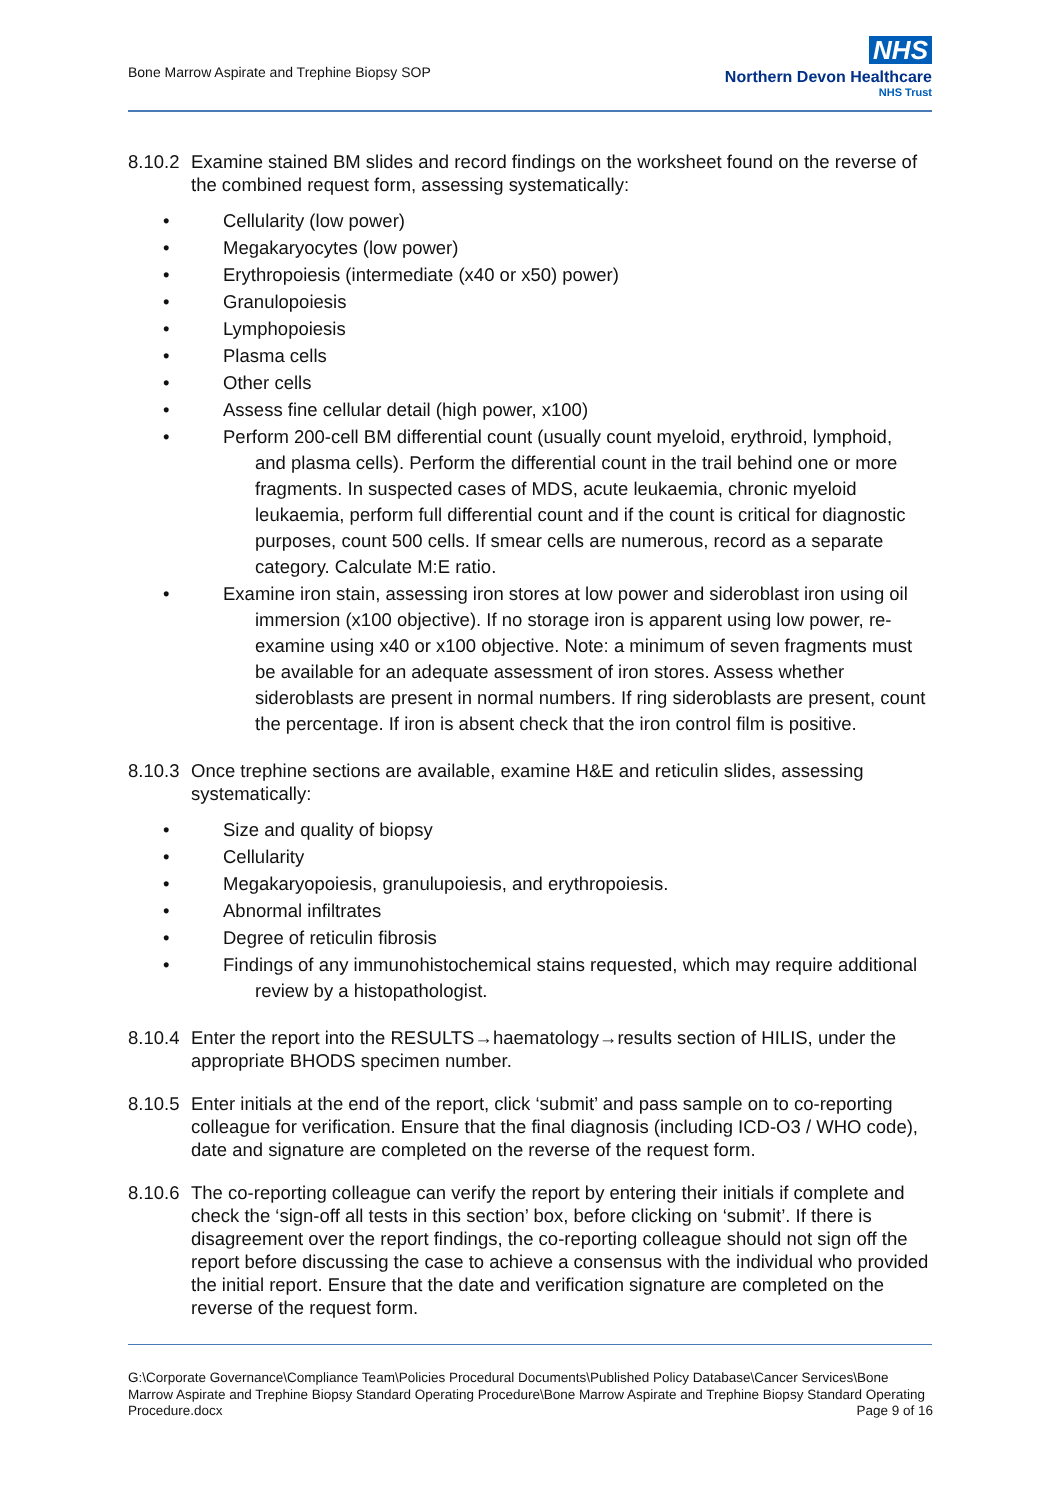Bone Marrow Aspirate and Trephine Biopsy SOP
NHS
Northern Devon Healthcare
NHS Trust
8.10.2
Examine stained BM slides and record findings on the worksheet found on the reverse of the combined request form, assessing systematically:
Cellularity (low power)
Megakaryocytes (low power)
Erythropoiesis (intermediate (x40 or x50) power)
Granulopoiesis
Lymphopoiesis
Plasma cells
Other cells
Assess fine cellular detail (high power, x100)
Perform 200-cell BM differential count (usually count myeloid, erythroid, lymphoid,
and plasma cells). Perform the differential count in the trail behind one or more fragments. In suspected cases of MDS, acute leukaemia, chronic myeloid leukaemia, perform full differential count and if the count is critical for diagnostic purposes, count 500 cells. If smear cells are numerous, record as a separate category. Calculate M:E ratio.
Examine iron stain, assessing iron stores at low power and sideroblast iron using oil
immersion (x100 objective). If no storage iron is apparent using low power, re-examine using x40 or x100 objective. Note: a minimum of seven fragments must be available for an adequate assessment of iron stores. Assess whether sideroblasts are present in normal numbers. If ring sideroblasts are present, count the percentage. If iron is absent check that the iron control film is positive.
8.10.3
Once trephine sections are available, examine H&E and reticulin slides, assessing systematically:
Size and quality of biopsy
Cellularity
Megakaryopoiesis, granulupoiesis, and erythropoiesis.
Abnormal infiltrates
Degree of reticulin fibrosis
Findings of any immunohistochemical stains requested, which may require additional
review by a histopathologist.
8.10.4
Enter the report into the RESULTS→haematology→results section of HILIS, under the appropriate BHODS specimen number.
8.10.5
Enter initials at the end of the report, click ‘submit’ and pass sample on to co-reporting colleague for verification. Ensure that the final diagnosis (including ICD-O3 / WHO code), date and signature are completed on the reverse of the request form.
8.10.6
The co-reporting colleague can verify the report by entering their initials if complete and check the ‘sign-off all tests in this section’ box, before clicking on ‘submit’. If there is disagreement over the report findings, the co-reporting colleague should not sign off the report before discussing the case to achieve a consensus with the individual who provided the initial report. Ensure that the date and verification signature are completed on the reverse of the request form.
G:\Corporate Governance\Compliance Team\Policies Procedural Documents\Published Policy Database\Cancer Services\Bone Marrow Aspirate and Trephine Biopsy Standard Operating Procedure\Bone Marrow Aspirate and Trephine Biopsy Standard Operating Procedure.docx Page 9 of 16